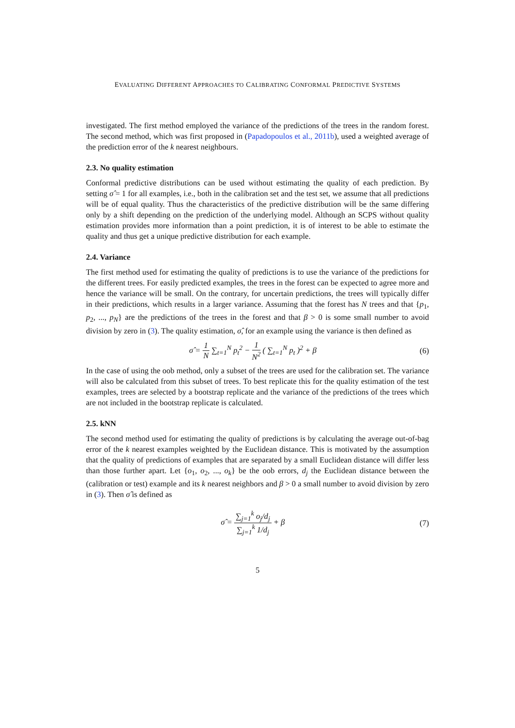EVALUATING DIFFERENT APPROACHES TO CALIBRATING CONFORMAL PREDICTIVE SYSTEMS
investigated. The first method employed the variance of the predictions of the trees in the random forest. The second method, which was first proposed in (Papadopoulos et al., 2011b), used a weighted average of the prediction error of the k nearest neighbours.
2.3. No quality estimation
Conformal predictive distributions can be used without estimating the quality of each prediction. By setting σ̂ = 1 for all examples, i.e., both in the calibration set and the test set, we assume that all predictions will be of equal quality. Thus the characteristics of the predictive distribution will be the same differing only by a shift depending on the prediction of the underlying model. Although an SCPS without quality estimation provides more information than a point prediction, it is of interest to be able to estimate the quality and thus get a unique predictive distribution for each example.
2.4. Variance
The first method used for estimating the quality of predictions is to use the variance of the predictions for the different trees. For easily predicted examples, the trees in the forest can be expected to agree more and hence the variance will be small. On the contrary, for uncertain predictions, the trees will typically differ in their predictions, which results in a larger variance. Assuming that the forest has N trees and that {p<sub>1</sub>, p<sub>2</sub>, ..., p<sub>N</sub>} are the predictions of the trees in the forest and that β > 0 is some small number to avoid division by zero in (3). The quality estimation, σ̂, for an example using the variance is then defined as
σ̂ = 1 N ∑<sub>t=1</sub><sup>N</sup> p<sub>t</sub><sup>2</sup> − 1 N<sup>2</sup> ( ∑<sub>t=1</sub><sup>N</sup> p<sub>t</sub> )<sup>2</sup> + β
(6)
In the case of using the oob method, only a subset of the trees are used for the calibration set. The variance will also be calculated from this subset of trees. To best replicate this for the quality estimation of the test examples, trees are selected by a bootstrap replicate and the variance of the predictions of the trees which are not included in the bootstrap replicate is calculated.
2.5. kNN
The second method used for estimating the quality of predictions is by calculating the average out-of-bag error of the k nearest examples weighted by the Euclidean distance. This is motivated by the assumption that the quality of predictions of examples that are separated by a small Euclidean distance will differ less than those further apart. Let {o<sub>1</sub>, o<sub>2</sub>, ..., o<sub>k</sub>} be the oob errors, d<sub>j</sub> the Euclidean distance between the (calibration or test) example and its k nearest neighbors and β > 0 a small number to avoid division by zero in (3). Then σ̂ is defined as
σ̂ = ∑<sub>j=1</sub><sup>k</sup> o<sub>j</sub>/d<sub>j</sub> ∑<sub>j=1</sub><sup>k</sup> 1/d<sub>j</sub> + β
(7)
5